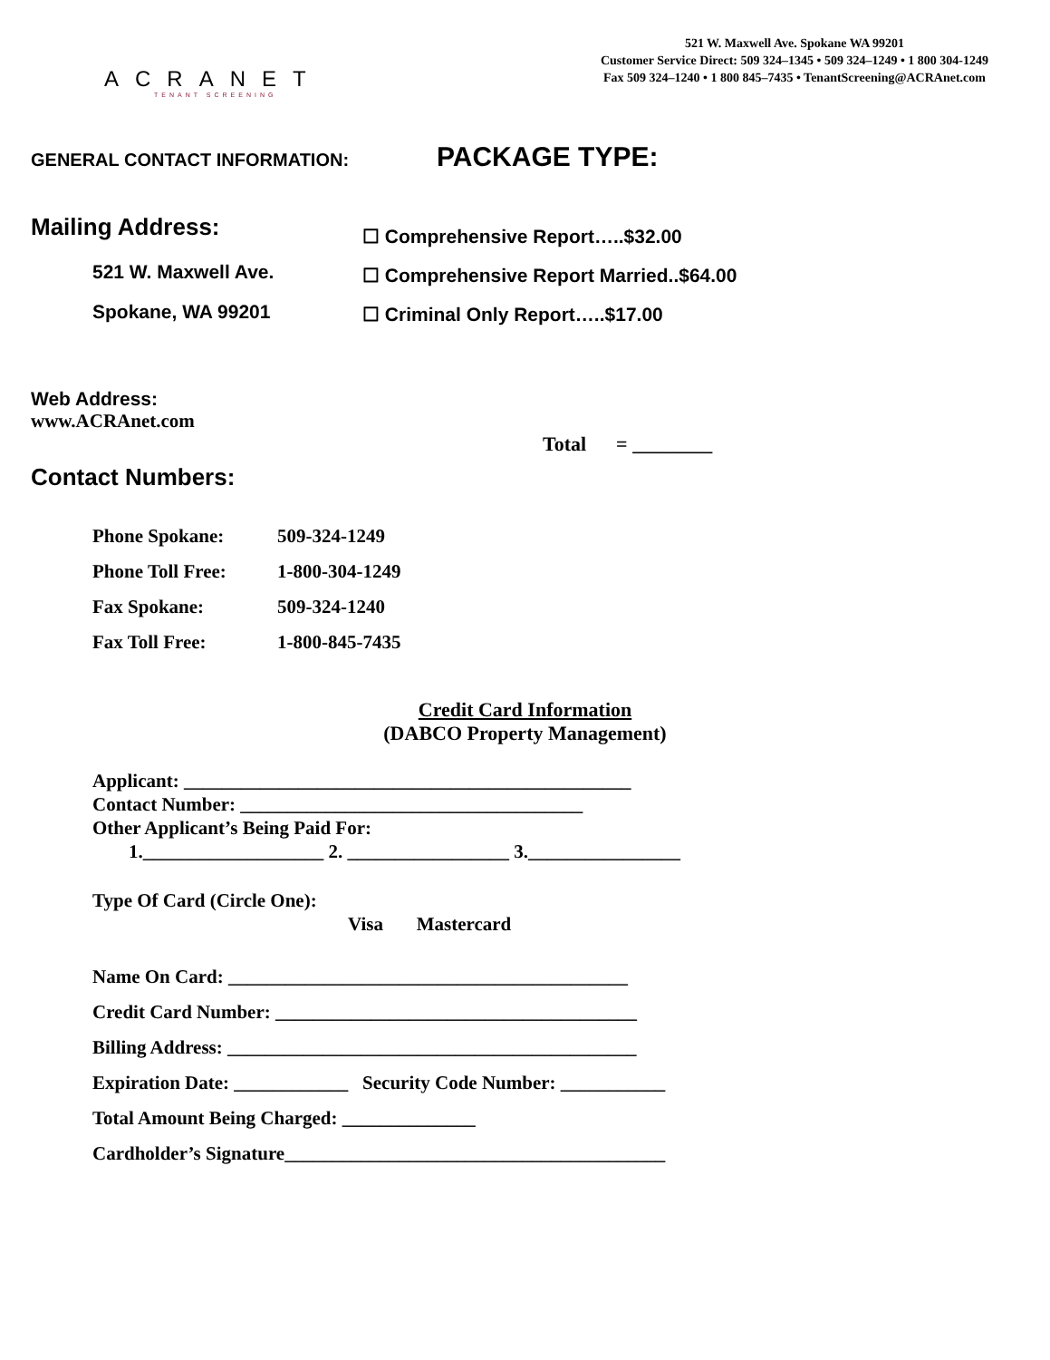ACRANET
TENANT SCREENING
521 W. Maxwell Ave. Spokane WA 99201
Customer Service Direct: 509 324–1345 • 509 324–1249 • 1 800 304-1249
Fax 509 324–1240 • 1 800 845–7435 • TenantScreening@ACRAnet.com
GENERAL CONTACT INFORMATION:
PACKAGE TYPE:
Mailing Address:
521 W. Maxwell Ave.
Spokane, WA 99201
☐ Comprehensive Report…..$32.00
☐ Comprehensive Report Married..$64.00
☐ Criminal Only Report…..$17.00
Web Address:
www.ACRAnet.com
Total = ________
Contact Numbers:
Phone Spokane: 509-324-1249
Phone Toll Free: 1-800-304-1249
Fax Spokane: 509-324-1240
Fax Toll Free: 1-800-845-7435
Credit Card Information
(DABCO Property Management)
Applicant: _______________________________________________
Contact Number: ____________________________________
Other Applicant’s Being Paid For:
1.___________________ 2. _________________ 3.________________
Type Of Card (Circle One):
Visa Mastercard
Name On Card: __________________________________________
Credit Card Number: ______________________________________
Billing Address: ___________________________________________
Expiration Date: ____________ Security Code Number: ___________
Total Amount Being Charged: ______________
Cardholder’s Signature________________________________________